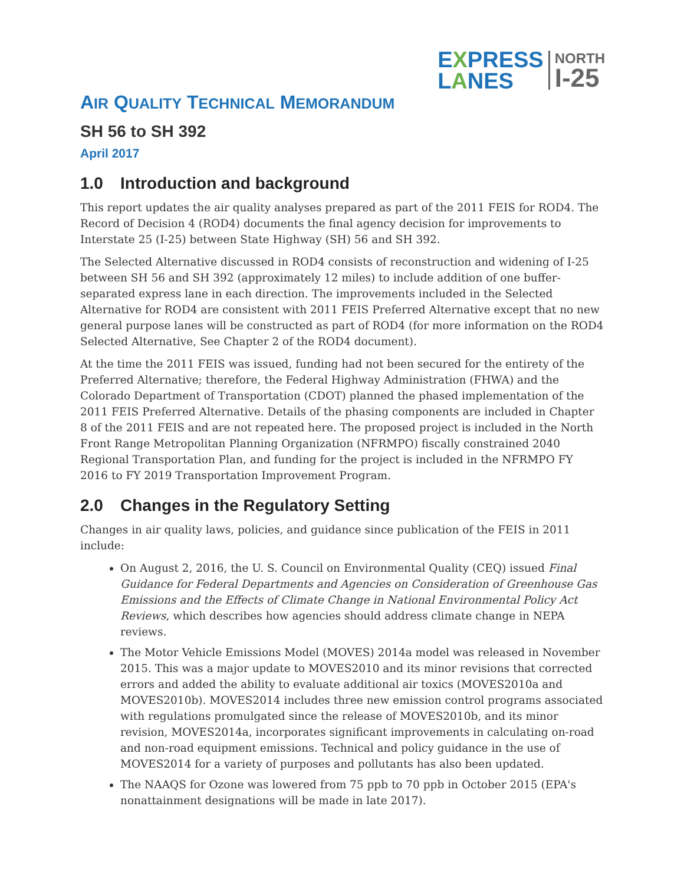EXPRESS
LANES
NORTH
I-25
AIR QUALITY TECHNICAL MEMORANDUM
SH 56 to SH 392
April 2017
1.0 Introduction and background
This report updates the air quality analyses prepared as part of the 2011 FEIS for ROD4. The Record of Decision 4 (ROD4) documents the final agency decision for improvements to Interstate 25 (I-25) between State Highway (SH) 56 and SH 392.
The Selected Alternative discussed in ROD4 consists of reconstruction and widening of I-25 between SH 56 and SH 392 (approximately 12 miles) to include addition of one buffer-separated express lane in each direction. The improvements included in the Selected Alternative for ROD4 are consistent with 2011 FEIS Preferred Alternative except that no new general purpose lanes will be constructed as part of ROD4 (for more information on the ROD4 Selected Alternative, See Chapter 2 of the ROD4 document).
At the time the 2011 FEIS was issued, funding had not been secured for the entirety of the Preferred Alternative; therefore, the Federal Highway Administration (FHWA) and the Colorado Department of Transportation (CDOT) planned the phased implementation of the 2011 FEIS Preferred Alternative. Details of the phasing components are included in Chapter 8 of the 2011 FEIS and are not repeated here. The proposed project is included in the North Front Range Metropolitan Planning Organization (NFRMPO) fiscally constrained 2040 Regional Transportation Plan, and funding for the project is included in the NFRMPO FY 2016 to FY 2019 Transportation Improvement Program.
2.0 Changes in the Regulatory Setting
Changes in air quality laws, policies, and guidance since publication of the FEIS in 2011 include:
On August 2, 2016, the U. S. Council on Environmental Quality (CEQ) issued Final Guidance for Federal Departments and Agencies on Consideration of Greenhouse Gas Emissions and the Effects of Climate Change in National Environmental Policy Act Reviews, which describes how agencies should address climate change in NEPA reviews.
The Motor Vehicle Emissions Model (MOVES) 2014a model was released in November 2015. This was a major update to MOVES2010 and its minor revisions that corrected errors and added the ability to evaluate additional air toxics (MOVES2010a and MOVES2010b). MOVES2014 includes three new emission control programs associated with regulations promulgated since the release of MOVES2010b, and its minor revision, MOVES2014a, incorporates significant improvements in calculating on-road and non-road equipment emissions. Technical and policy guidance in the use of MOVES2014 for a variety of purposes and pollutants has also been updated.
The NAAQS for Ozone was lowered from 75 ppb to 70 ppb in October 2015 (EPA's nonattainment designations will be made in late 2017).